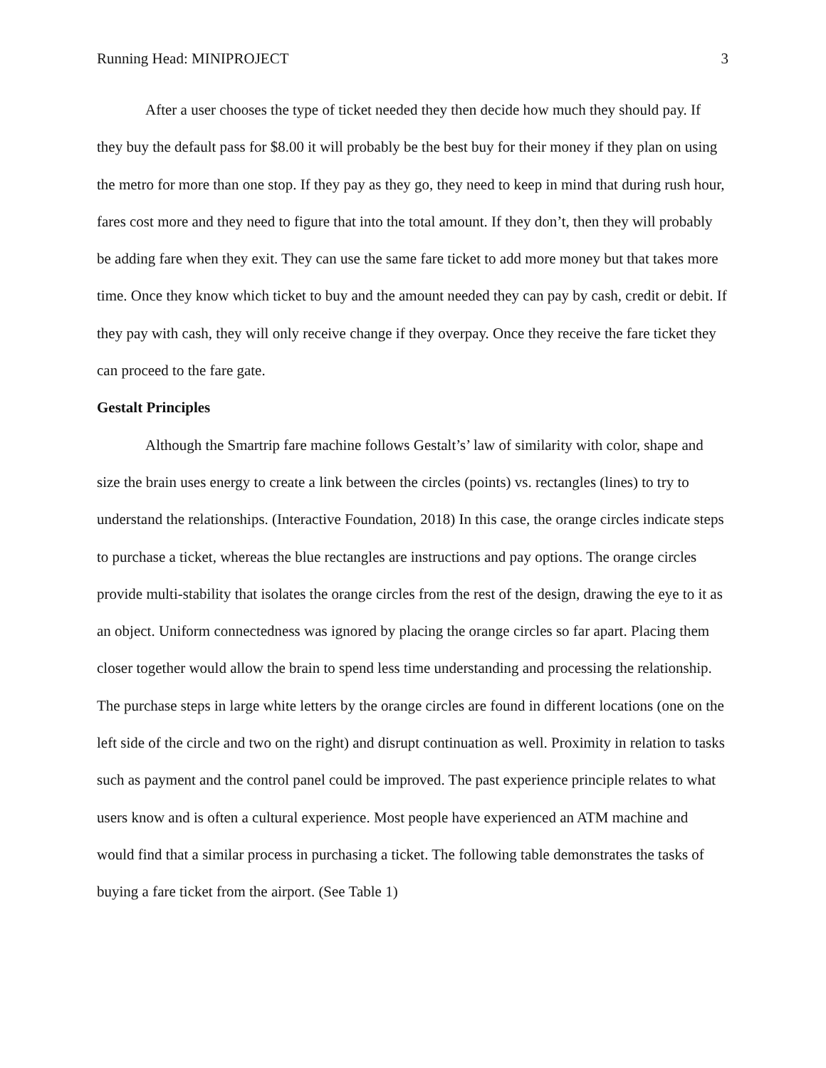Running Head: MINIPROJECT 3
After a user chooses the type of ticket needed they then decide how much they should pay. If they buy the default pass for $8.00 it will probably be the best buy for their money if they plan on using the metro for more than one stop. If they pay as they go, they need to keep in mind that during rush hour, fares cost more and they need to figure that into the total amount. If they don’t, then they will probably be adding fare when they exit. They can use the same fare ticket to add more money but that takes more time. Once they know which ticket to buy and the amount needed they can pay by cash, credit or debit. If they pay with cash, they will only receive change if they overpay. Once they receive the fare ticket they can proceed to the fare gate.
Gestalt Principles
Although the Smartrip fare machine follows Gestalt’s’ law of similarity with color, shape and size the brain uses energy to create a link between the circles (points) vs. rectangles (lines) to try to understand the relationships. (Interactive Foundation, 2018) In this case, the orange circles indicate steps to purchase a ticket, whereas the blue rectangles are instructions and pay options. The orange circles provide multi-stability that isolates the orange circles from the rest of the design, drawing the eye to it as an object. Uniform connectedness was ignored by placing the orange circles so far apart. Placing them closer together would allow the brain to spend less time understanding and processing the relationship. The purchase steps in large white letters by the orange circles are found in different locations (one on the left side of the circle and two on the right) and disrupt continuation as well. Proximity in relation to tasks such as payment and the control panel could be improved. The past experience principle relates to what users know and is often a cultural experience. Most people have experienced an ATM machine and would find that a similar process in purchasing a ticket. The following table demonstrates the tasks of buying a fare ticket from the airport. (See Table 1)